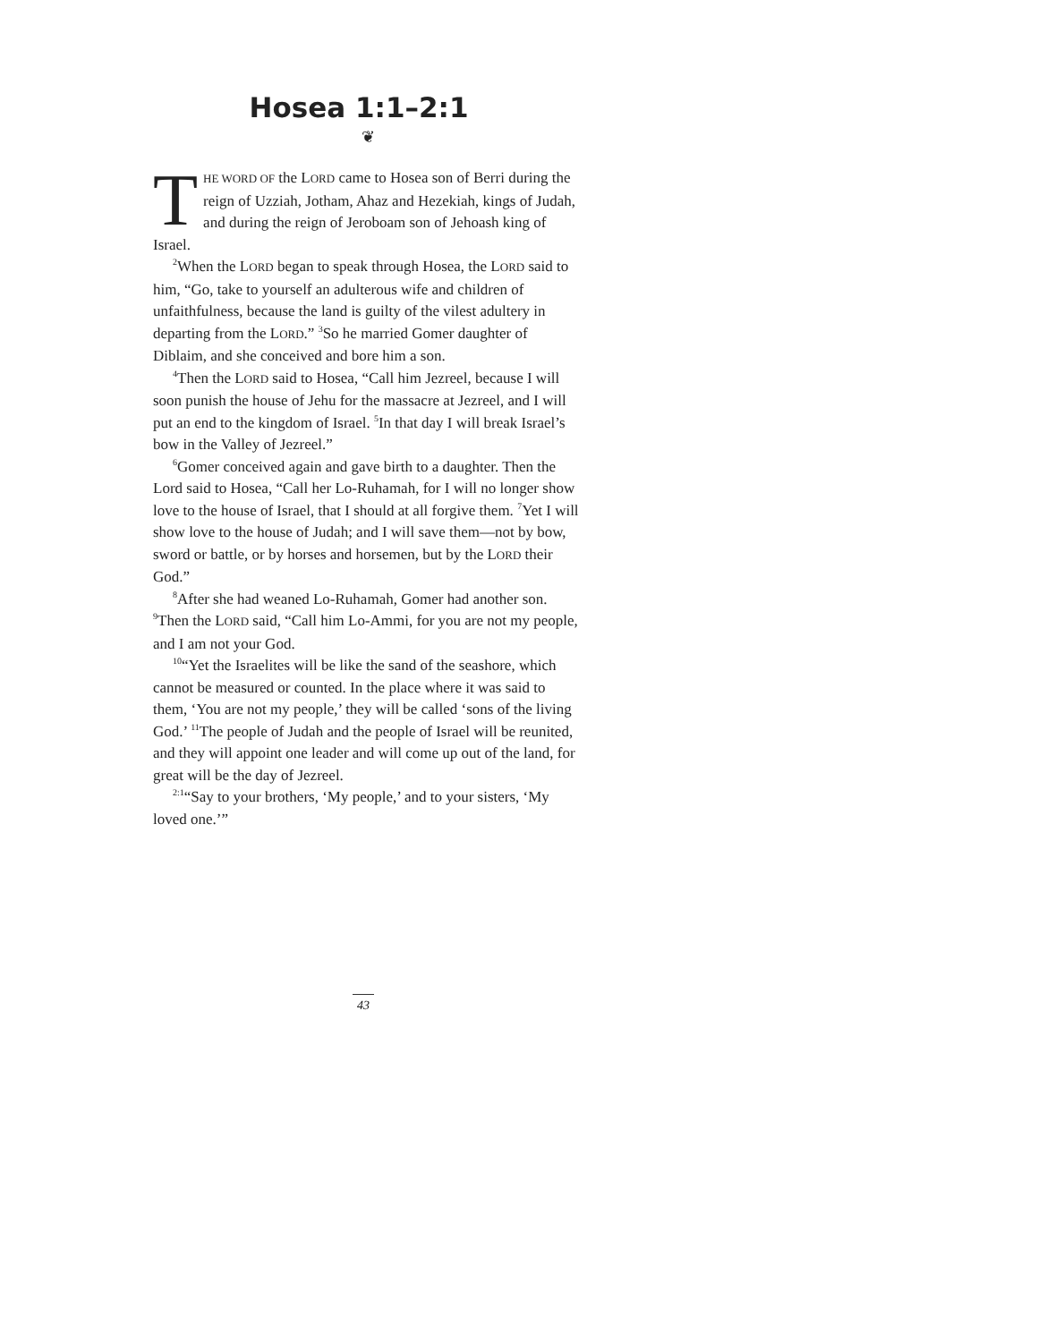Hosea 1:1–2:1
❦
THE WORD OF the LORD came to Hosea son of Berri during the reign of Uzziah, Jotham, Ahaz and Hezekiah, kings of Judah, and during the reign of Jeroboam son of Jehoash king of Israel.
<sup>2</sup> When the LORD began to speak through Hosea, the LORD said to him, “Go, take to yourself an adulterous wife and children of unfaithfulness, because the land is guilty of the vilest adultery in departing from the LORD.” <sup>3</sup>So he married Gomer daughter of Diblaim, and she conceived and bore him a son.
<sup>4</sup> Then the LORD said to Hosea, “Call him Jezreel, because I will soon punish the house of Jehu for the massacre at Jezreel, and I will put an end to the kingdom of Israel. <sup>5</sup>In that day I will break Israel’s bow in the Valley of Jezreel.”
<sup>6</sup> Gomer conceived again and gave birth to a daughter. Then the Lord said to Hosea, “Call her Lo-Ruhamah, for I will no longer show love to the house of Israel, that I should at all forgive them. <sup>7</sup>Yet I will show love to the house of Judah; and I will save them—not by bow, sword or battle, or by horses and horsemen, but by the LORD their God.”
<sup>8</sup> After she had weaned Lo-Ruhamah, Gomer had another son. <sup>9</sup>Then the LORD said, “Call him Lo-Ammi, for you are not my people, and I am not your God.
<sup>10</sup> “Yet the Israelites will be like the sand of the seashore, which cannot be measured or counted. In the place where it was said to them, ‘You are not my people,’ they will be called ‘sons of the living God.’ <sup>11</sup>The people of Judah and the people of Israel will be reunited, and they will appoint one leader and will come up out of the land, for great will be the day of Jezreel.
<sup>2:1</sup>“Say to your brothers, ‘My people,’ and to your sisters, ‘My loved one.’”
43